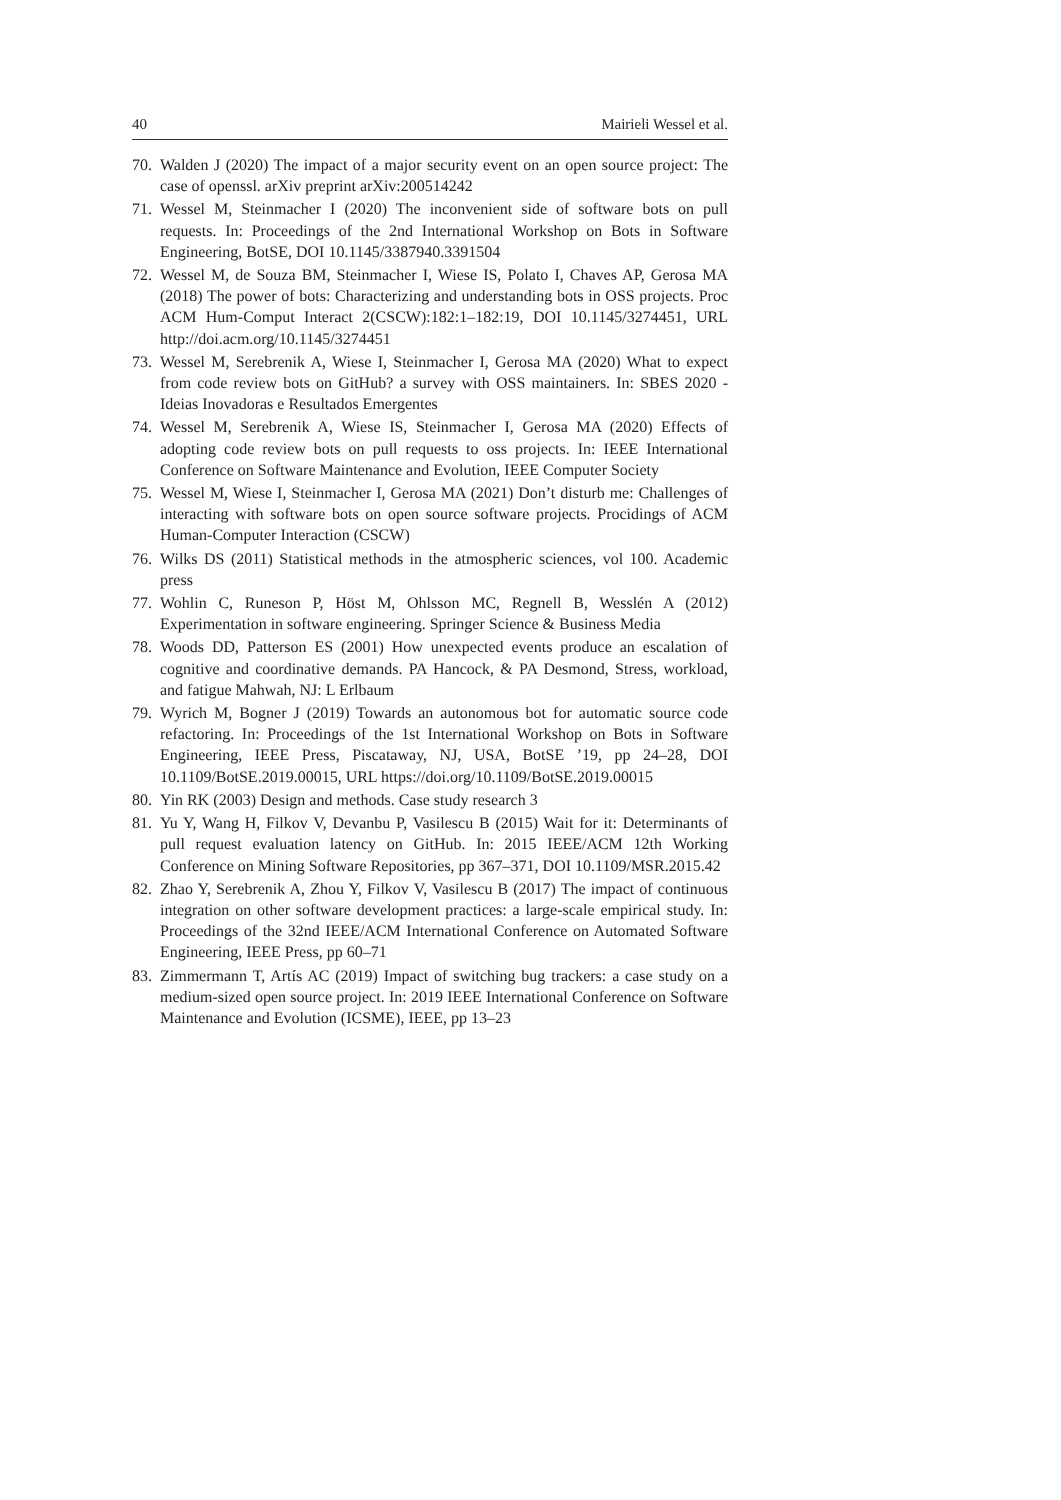40 Mairieli Wessel et al.
70. Walden J (2020) The impact of a major security event on an open source project: The case of openssl. arXiv preprint arXiv:200514242
71. Wessel M, Steinmacher I (2020) The inconvenient side of software bots on pull requests. In: Proceedings of the 2nd International Workshop on Bots in Software Engineering, BotSE, DOI 10.1145/3387940.3391504
72. Wessel M, de Souza BM, Steinmacher I, Wiese IS, Polato I, Chaves AP, Gerosa MA (2018) The power of bots: Characterizing and understanding bots in OSS projects. Proc ACM Hum-Comput Interact 2(CSCW):182:1–182:19, DOI 10.1145/3274451, URL http://doi.acm.org/10.1145/3274451
73. Wessel M, Serebrenik A, Wiese I, Steinmacher I, Gerosa MA (2020) What to expect from code review bots on GitHub? a survey with OSS maintainers. In: SBES 2020 - Ideias Inovadoras e Resultados Emergentes
74. Wessel M, Serebrenik A, Wiese IS, Steinmacher I, Gerosa MA (2020) Effects of adopting code review bots on pull requests to oss projects. In: IEEE International Conference on Software Maintenance and Evolution, IEEE Computer Society
75. Wessel M, Wiese I, Steinmacher I, Gerosa MA (2021) Don’t disturb me: Challenges of interacting with software bots on open source software projects. Procidings of ACM Human-Computer Interaction (CSCW)
76. Wilks DS (2011) Statistical methods in the atmospheric sciences, vol 100. Academic press
77. Wohlin C, Runeson P, Höst M, Ohlsson MC, Regnell B, Wesslén A (2012) Experimentation in software engineering. Springer Science & Business Media
78. Woods DD, Patterson ES (2001) How unexpected events produce an escalation of cognitive and coordinative demands. PA Hancock, & PA Desmond, Stress, workload, and fatigue Mahwah, NJ: L Erlbaum
79. Wyrich M, Bogner J (2019) Towards an autonomous bot for automatic source code refactoring. In: Proceedings of the 1st International Workshop on Bots in Software Engineering, IEEE Press, Piscataway, NJ, USA, BotSE ’19, pp 24–28, DOI 10.1109/BotSE.2019.00015, URL https://doi.org/10.1109/BotSE.2019.00015
80. Yin RK (2003) Design and methods. Case study research 3
81. Yu Y, Wang H, Filkov V, Devanbu P, Vasilescu B (2015) Wait for it: Determinants of pull request evaluation latency on GitHub. In: 2015 IEEE/ACM 12th Working Conference on Mining Software Repositories, pp 367–371, DOI 10.1109/MSR.2015.42
82. Zhao Y, Serebrenik A, Zhou Y, Filkov V, Vasilescu B (2017) The impact of continuous integration on other software development practices: a large-scale empirical study. In: Proceedings of the 32nd IEEE/ACM International Conference on Automated Software Engineering, IEEE Press, pp 60–71
83. Zimmermann T, Artís AC (2019) Impact of switching bug trackers: a case study on a medium-sized open source project. In: 2019 IEEE International Conference on Software Maintenance and Evolution (ICSME), IEEE, pp 13–23